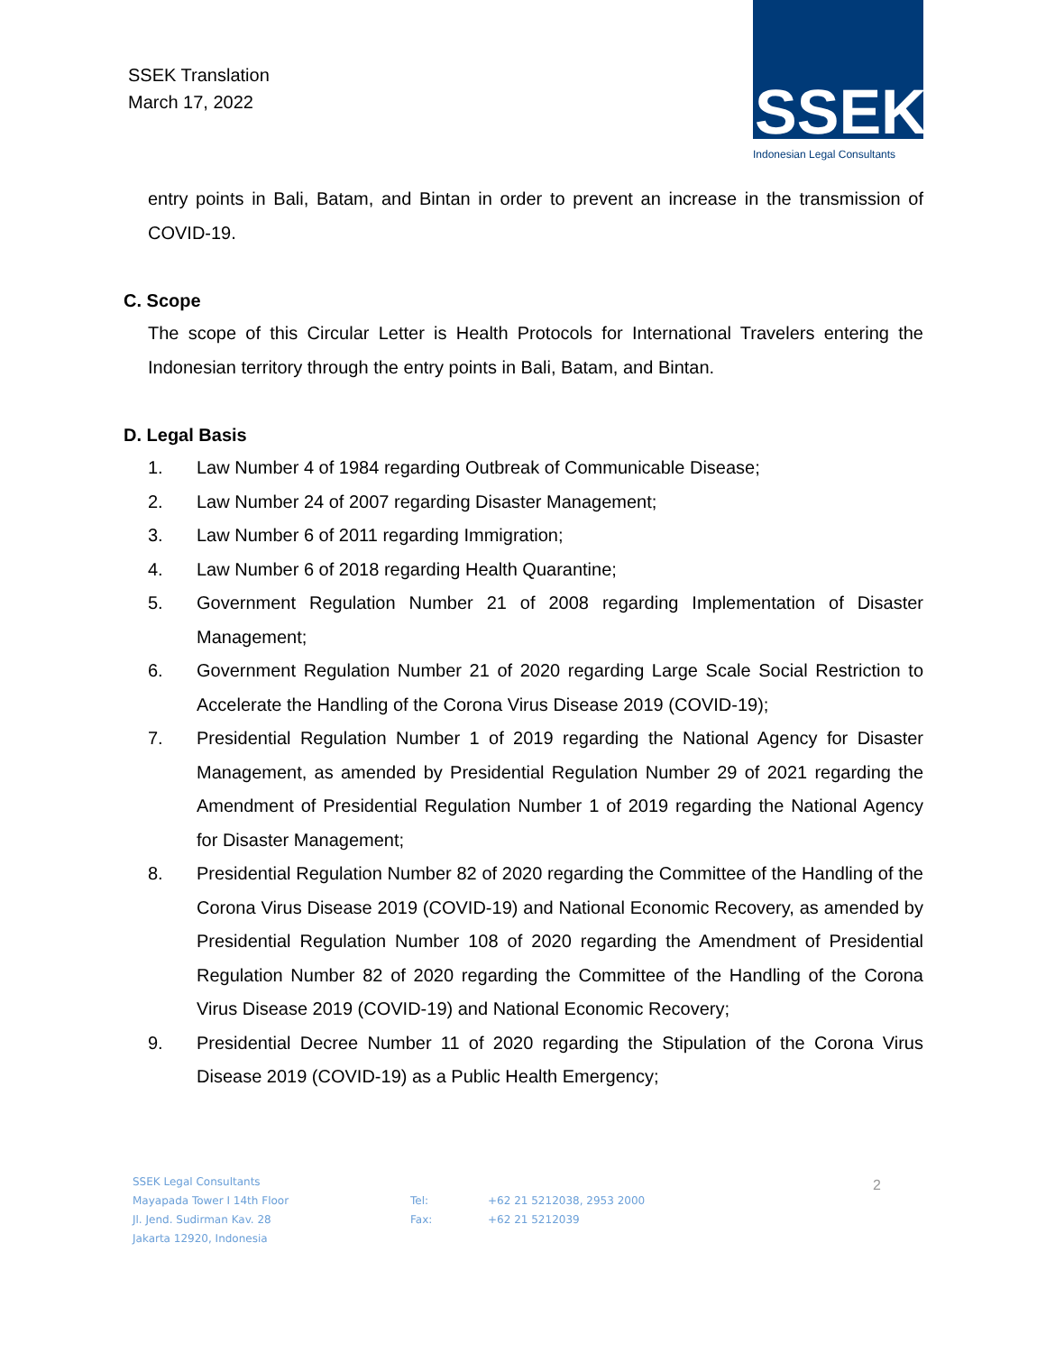SSEK Translation
March 17, 2022
SSEK
Indonesian Legal Consultants
entry points in Bali, Batam, and Bintan in order to prevent an increase in the transmission of COVID-19.
C. Scope
The scope of this Circular Letter is Health Protocols for International Travelers entering the Indonesian territory through the entry points in Bali, Batam, and Bintan.
D. Legal Basis
1. Law Number 4 of 1984 regarding Outbreak of Communicable Disease;
2. Law Number 24 of 2007 regarding Disaster Management;
3. Law Number 6 of 2011 regarding Immigration;
4. Law Number 6 of 2018 regarding Health Quarantine;
5. Government Regulation Number 21 of 2008 regarding Implementation of Disaster Management;
6. Government Regulation Number 21 of 2020 regarding Large Scale Social Restriction to Accelerate the Handling of the Corona Virus Disease 2019 (COVID-19);
7. Presidential Regulation Number 1 of 2019 regarding the National Agency for Disaster Management, as amended by Presidential Regulation Number 29 of 2021 regarding the Amendment of Presidential Regulation Number 1 of 2019 regarding the National Agency for Disaster Management;
8. Presidential Regulation Number 82 of 2020 regarding the Committee of the Handling of the Corona Virus Disease 2019 (COVID-19) and National Economic Recovery, as amended by Presidential Regulation Number 108 of 2020 regarding the Amendment of Presidential Regulation Number 82 of 2020 regarding the Committee of the Handling of the Corona Virus Disease 2019 (COVID-19) and National Economic Recovery;
9. Presidential Decree Number 11 of 2020 regarding the Stipulation of the Corona Virus Disease 2019 (COVID-19) as a Public Health Emergency;
SSEK Legal Consultants
Mayapada Tower I 14th Floor
Jl. Jend. Sudirman Kav. 28
Jakarta 12920, Indonesia
Tel:
Fax:
+62 21 5212038, 2953 2000
+62 21 5212039
2